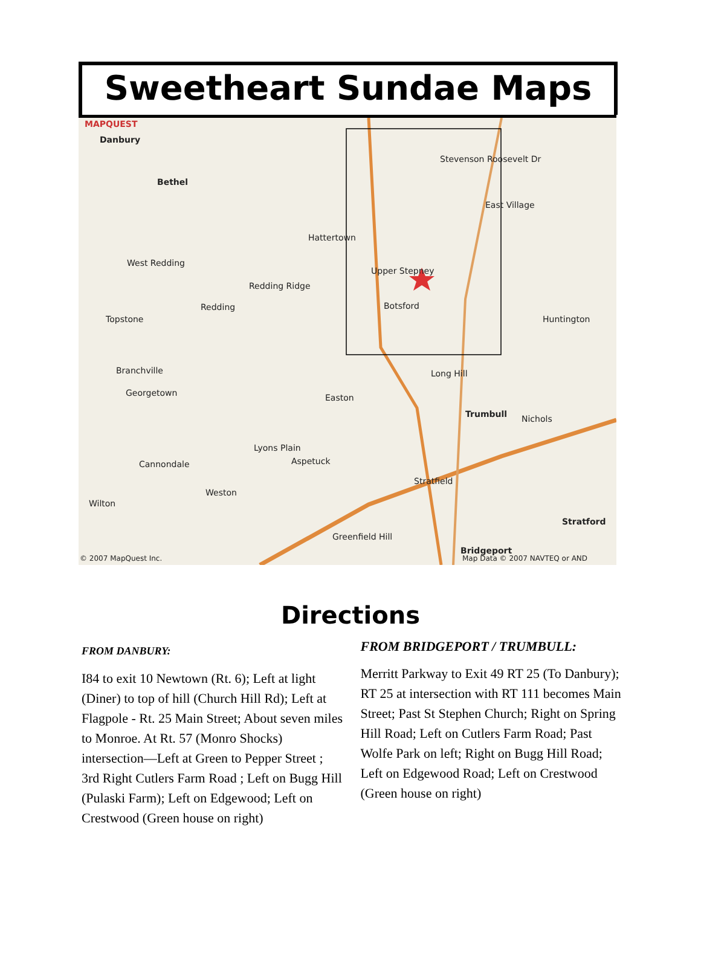Sweetheart Sundae Maps
MAPQUEST
Danbury
Bethel
Botsford
Stevenson Roosevelt Dr
East Village
Hattertown
West Redding
Upper Stepney
Redding Ridge
Redding
Topstone Huntington
Branchville Long Hill
Georgetown Easton
Trumbull Nichols
Lyons Plain
Aspetuck Cannondale
Stratfield
Weston
Wilton
Stratford
Greenfield Hill
Bridgeport
© 2007 MapQuest Inc. Map Data © 2007 NAVTEQ or AND
Directions
FROM DANBURY:
I84 to exit 10 Newtown (Rt. 6); Left at light (Diner) to top of hill (Church Hill Rd); Left at Flagpole - Rt. 25 Main Street; About seven miles to Monroe. At Rt. 57 (Monro Shocks) intersection—Left at Green to Pepper Street ; 3rd Right Cutlers Farm Road ; Left on Bugg Hill (Pulaski Farm); Left on Edgewood; Left on Crestwood (Green house on right)
FROM BRIDGEPORT / TRUMBULL:
Merritt Parkway to Exit 49 RT 25 (To Danbury); RT 25 at intersection with RT 111 becomes Main Street; Past St Stephen Church; Right on Spring Hill Road; Left on Cutlers Farm Road; Past Wolfe Park on left; Right on Bugg Hill Road; Left on Edgewood Road; Left on Crestwood (Green house on right)